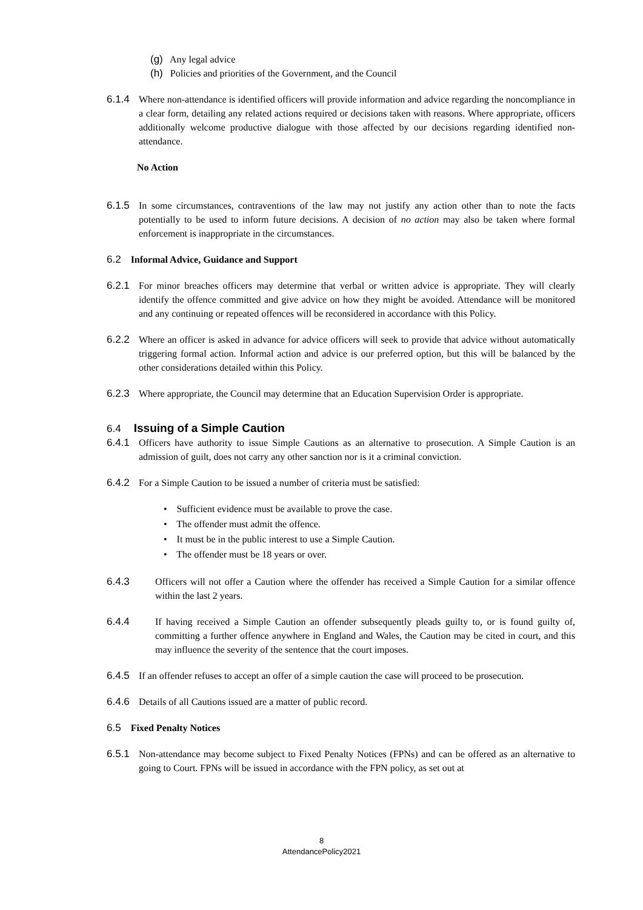(g) Any legal advice
(h) Policies and priorities of the Government, and the Council
6.1.4 Where non-attendance is identified officers will provide information and advice regarding the noncompliance in a clear form, detailing any related actions required or decisions taken with reasons. Where appropriate, officers additionally welcome productive dialogue with those affected by our decisions regarding identified non-attendance.
No Action
6.1.5 In some circumstances, contraventions of the law may not justify any action other than to note the facts potentially to be used to inform future decisions. A decision of no action may also be taken where formal enforcement is inappropriate in the circumstances.
6.2 Informal Advice, Guidance and Support
6.2.1 For minor breaches officers may determine that verbal or written advice is appropriate. They will clearly identify the offence committed and give advice on how they might be avoided. Attendance will be monitored and any continuing or repeated offences will be reconsidered in accordance with this Policy.
6.2.2 Where an officer is asked in advance for advice officers will seek to provide that advice without automatically triggering formal action. Informal action and advice is our preferred option, but this will be balanced by the other considerations detailed within this Policy.
6.2.3 Where appropriate, the Council may determine that an Education Supervision Order is appropriate.
6.4 Issuing of a Simple Caution
6.4.1 Officers have authority to issue Simple Cautions as an alternative to prosecution. A Simple Caution is an admission of guilt, does not carry any other sanction nor is it a criminal conviction.
6.4.2 For a Simple Caution to be issued a number of criteria must be satisfied:
• Sufficient evidence must be available to prove the case.
• The offender must admit the offence.
• It must be in the public interest to use a Simple Caution.
• The offender must be 18 years or over.
6.4.3 Officers will not offer a Caution where the offender has received a Simple Caution for a similar offence within the last 2 years.
6.4.4 If having received a Simple Caution an offender subsequently pleads guilty to, or is found guilty of, committing a further offence anywhere in England and Wales, the Caution may be cited in court, and this may influence the severity of the sentence that the court imposes.
6.4.5 If an offender refuses to accept an offer of a simple caution the case will proceed to be prosecution.
6.4.6 Details of all Cautions issued are a matter of public record.
6.5 Fixed Penalty Notices
6.5.1 Non-attendance may become subject to Fixed Penalty Notices (FPNs) and can be offered as an alternative to going to Court. FPNs will be issued in accordance with the FPN policy, as set out at
8
AttendancePolicy2021